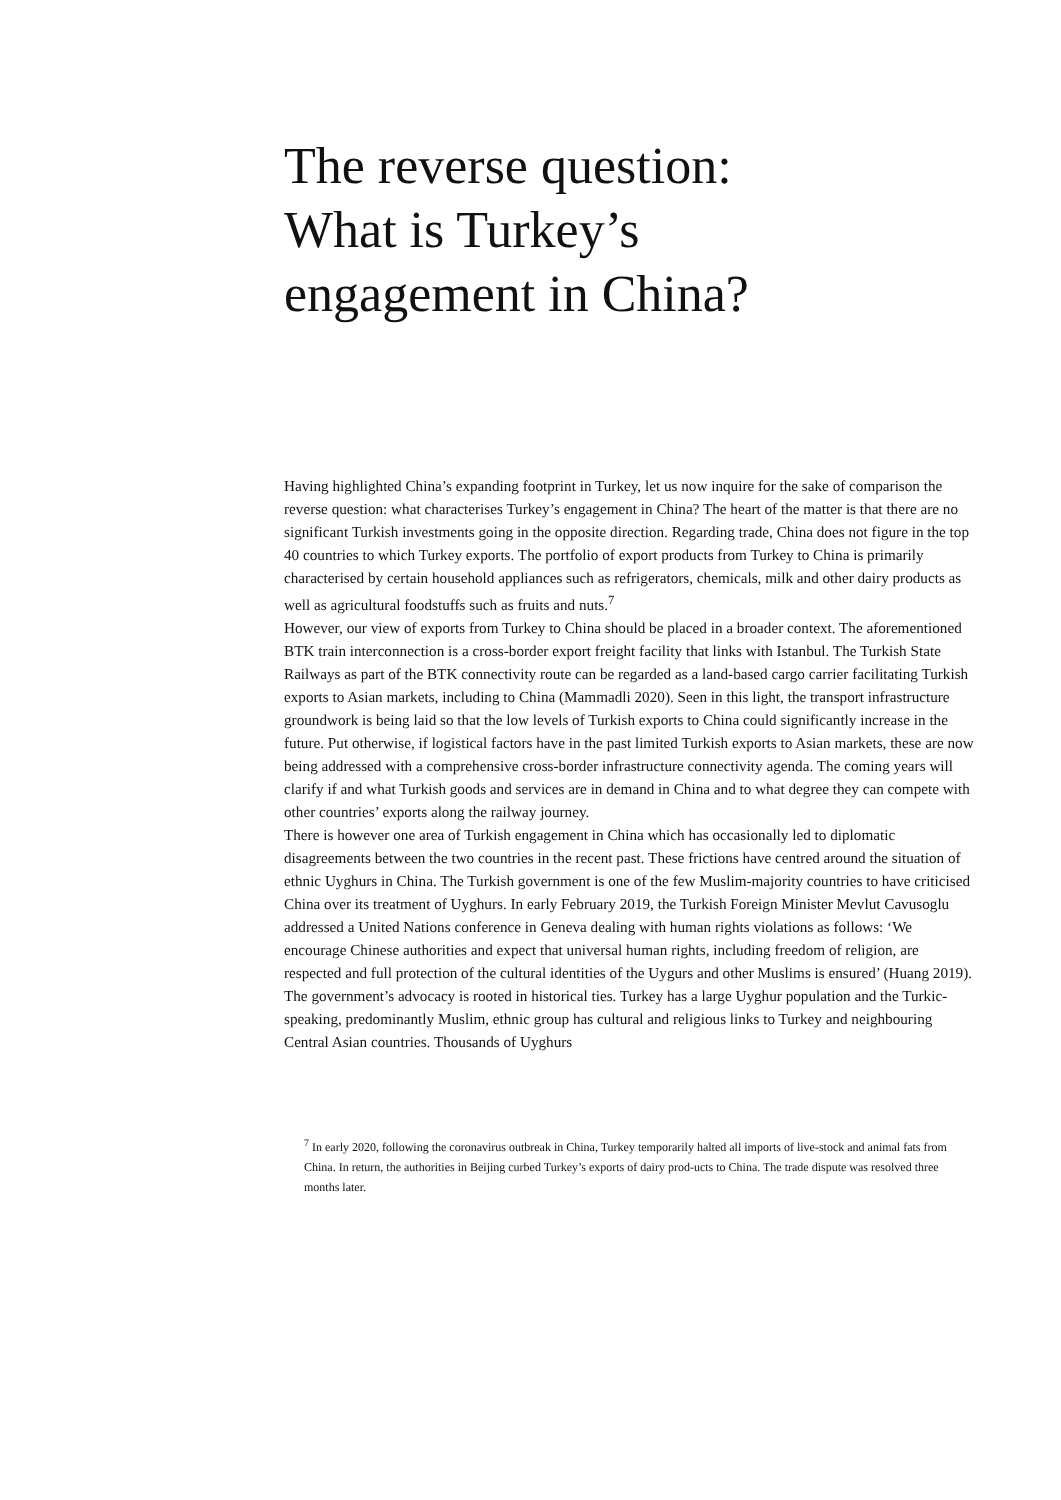The reverse question:
What is Turkey’s
engagement in China?
Having highlighted China’s expanding footprint in Turkey, let us now inquire for the sake of comparison the reverse question: what characterises Turkey’s engagement in China? The heart of the matter is that there are no significant Turkish investments going in the opposite direction. Regarding trade, China does not figure in the top 40 countries to which Turkey exports. The portfolio of export products from Turkey to China is primarily characterised by certain household appliances such as refrigerators, chemicals, milk and other dairy products as well as agricultural foodstuffs such as fruits and nuts.<sup>7</sup>
However, our view of exports from Turkey to China should be placed in a broader context. The aforementioned BTK train interconnection is a cross-border export freight facility that links with Istanbul. The Turkish State Railways as part of the BTK connectivity route can be regarded as a land-based cargo carrier facilitating Turkish exports to Asian markets, including to China (Mammadli 2020). Seen in this light, the transport infrastructure groundwork is being laid so that the low levels of Turkish exports to China could significantly increase in the future. Put otherwise, if logistical factors have in the past limited Turkish exports to Asian markets, these are now being addressed with a comprehensive cross-border infrastructure connectivity agenda. The coming years will clarify if and what Turkish goods and services are in demand in China and to what degree they can compete with other countries’ exports along the railway journey.
There is however one area of Turkish engagement in China which has occasionally led to diplomatic disagreements between the two countries in the recent past. These frictions have centred around the situation of ethnic Uyghurs in China. The Turkish government is one of the few Muslim-majority countries to have criticised China over its treatment of Uyghurs. In early February 2019, the Turkish Foreign Minister Mevlut Cavusoglu addressed a United Nations conference in Geneva dealing with human rights violations as follows: ‘We encourage Chinese authorities and expect that universal human rights, including freedom of religion, are respected and full protection of the cultural identities of the Uygurs and other Muslims is ensured’ (Huang 2019).
The government’s advocacy is rooted in historical ties. Turkey has a large Uyghur population and the Turkic-speaking, predominantly Muslim, ethnic group has cultural and religious links to Turkey and neighbouring Central Asian countries. Thousands of Uyghurs
<sup>7</sup> In early 2020, following the coronavirus outbreak in China, Turkey temporarily halted all imports of live-stock and animal fats from China. In return, the authorities in Beijing curbed Turkey’s exports of dairy prod-ucts to China. The trade dispute was resolved three months later.